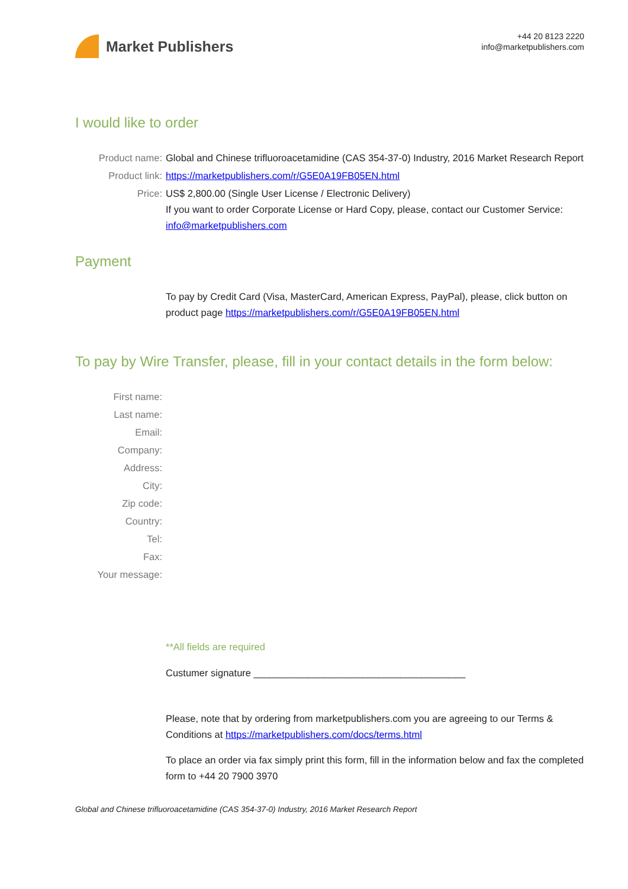Market Publishers
+44 20 8123 2220
info@marketpublishers.com
I would like to order
Product name: Global and Chinese trifluoroacetamidine (CAS 354-37-0) Industry, 2016 Market Research Report
Product link: https://marketpublishers.com/r/G5E0A19FB05EN.html
Price: US$ 2,800.00 (Single User License / Electronic Delivery)
If you want to order Corporate License or Hard Copy, please, contact our Customer Service:
info@marketpublishers.com
Payment
To pay by Credit Card (Visa, MasterCard, American Express, PayPal), please, click button on product page https://marketpublishers.com/r/G5E0A19FB05EN.html
To pay by Wire Transfer, please, fill in your contact details in the form below:
First name:
Last name:
Email:
Company:
Address:
City:
Zip code:
Country:
Tel:
Fax:
Your message:
**All fields are required
Custumer signature _______________________________________
Please, note that by ordering from marketpublishers.com you are agreeing to our Terms & Conditions at https://marketpublishers.com/docs/terms.html
To place an order via fax simply print this form, fill in the information below and fax the completed form to +44 20 7900 3970
Global and Chinese trifluoroacetamidine (CAS 354-37-0) Industry, 2016 Market Research Report